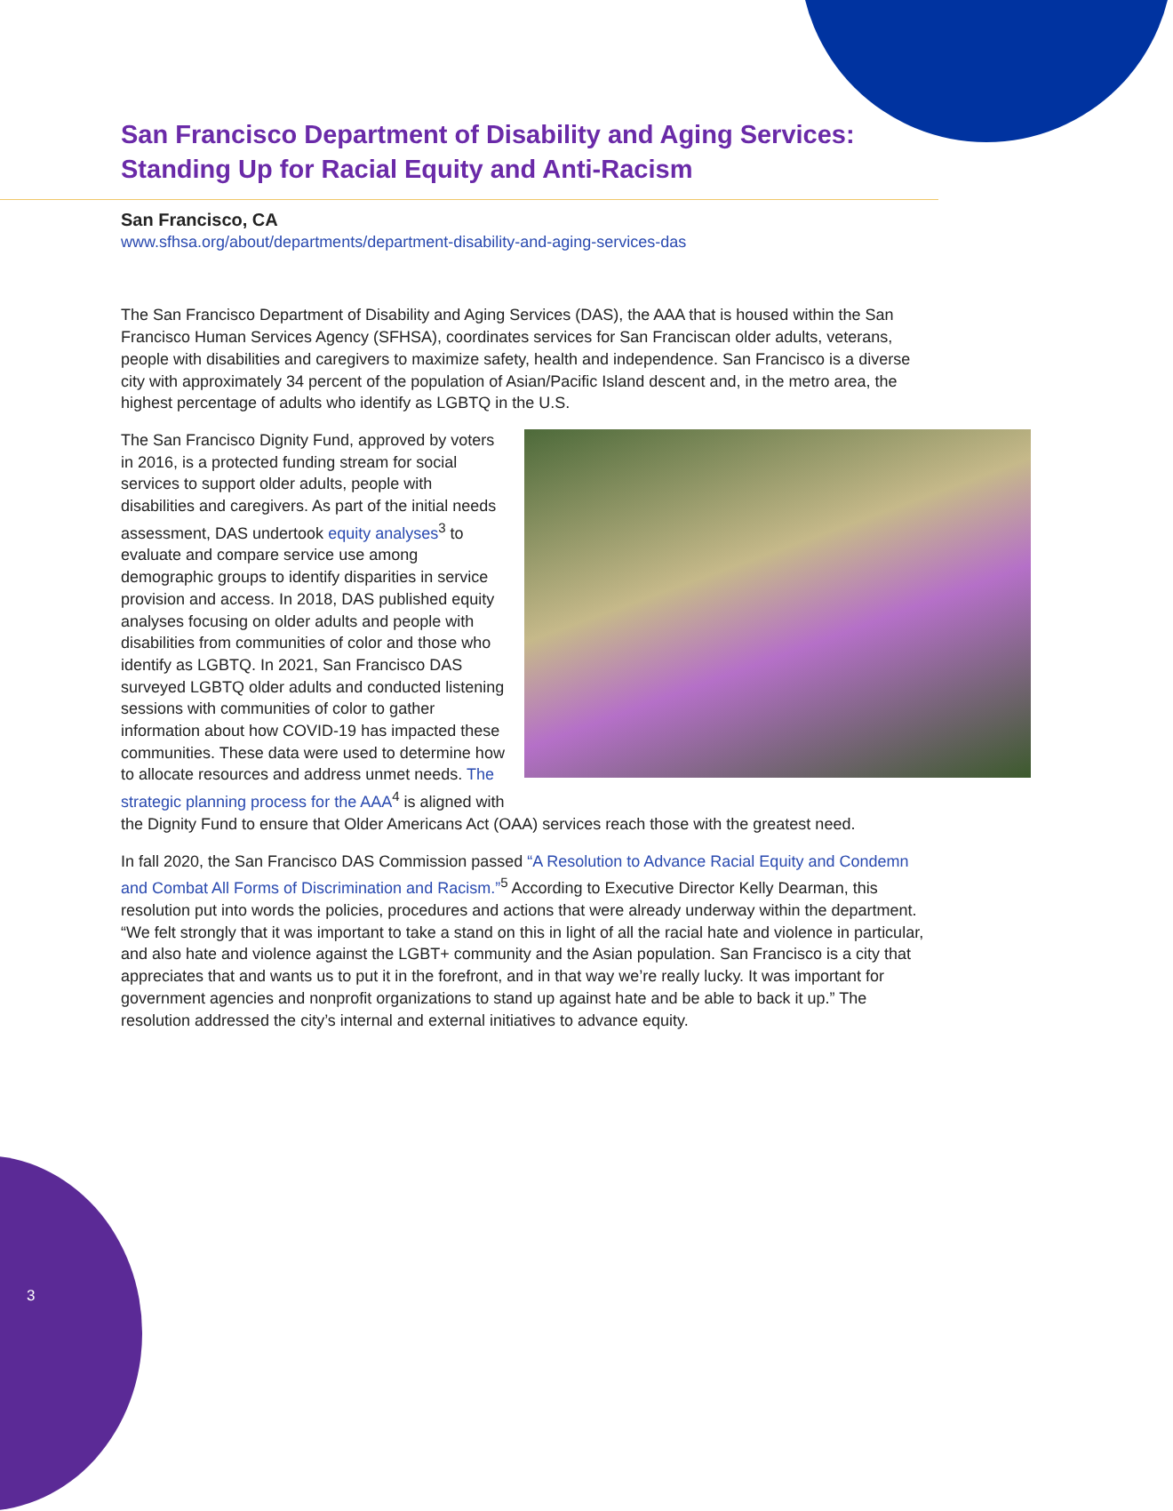San Francisco Department of Disability and Aging Services: Standing Up for Racial Equity and Anti-Racism
San Francisco, CA
www.sfhsa.org/about/departments/department-disability-and-aging-services-das
The San Francisco Department of Disability and Aging Services (DAS), the AAA that is housed within the San Francisco Human Services Agency (SFHSA), coordinates services for San Franciscan older adults, veterans, people with disabilities and caregivers to maximize safety, health and independence. San Francisco is a diverse city with approximately 34 percent of the population of Asian/Pacific Island descent and, in the metro area, the highest percentage of adults who identify as LGBTQ in the U.S.
The San Francisco Dignity Fund, approved by voters in 2016, is a protected funding stream for social services to support older adults, people with disabilities and caregivers. As part of the initial needs assessment, DAS undertook equity analyses<sup>3</sup> to evaluate and compare service use among demographic groups to identify disparities in service provision and access. In 2018, DAS published equity analyses focusing on older adults and people with disabilities from communities of color and those who identify as LGBTQ. In 2021, San Francisco DAS surveyed LGBTQ older adults and conducted listening sessions with communities of color to gather information about how COVID-19 has impacted these communities. These data were used to determine how to allocate resources and address unmet needs. The strategic planning process for the AAA<sup>4</sup> is aligned with the Dignity Fund to ensure that Older Americans Act (OAA) services reach those with the greatest need.
In fall 2020, the San Francisco DAS Commission passed “A Resolution to Advance Racial Equity and Condemn and Combat All Forms of Discrimination and Racism.”<sup>5</sup> According to Executive Director Kelly Dearman, this resolution put into words the policies, procedures and actions that were already underway within the department. “We felt strongly that it was important to take a stand on this in light of all the racial hate and violence in particular, and also hate and violence against the LGBT+ community and the Asian population. San Francisco is a city that appreciates that and wants us to put it in the forefront, and in that way we’re really lucky. It was important for government agencies and nonprofit organizations to stand up against hate and be able to back it up.” The resolution addressed the city’s internal and external initiatives to advance equity.
3